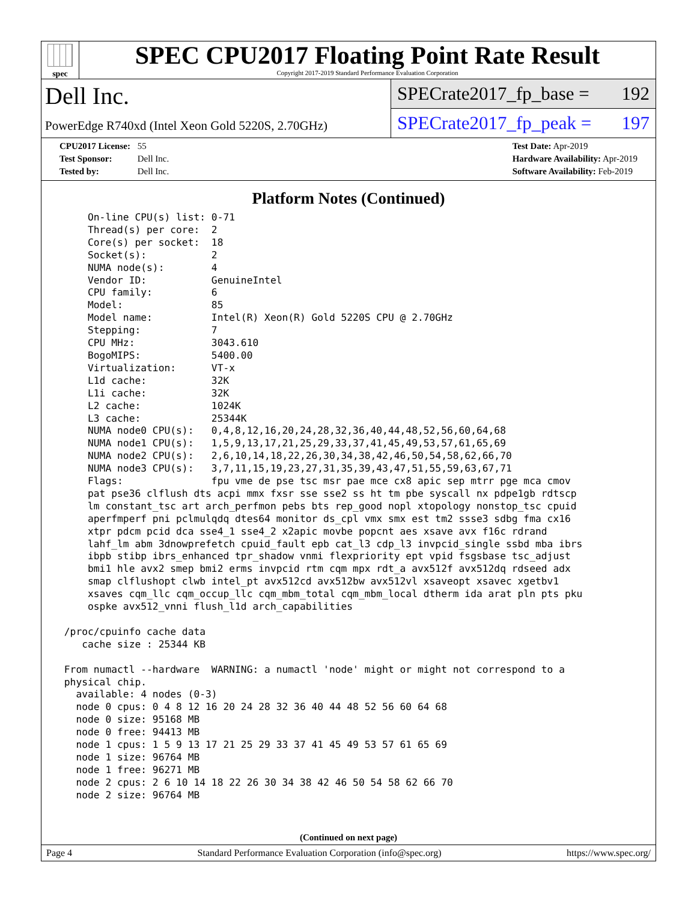spec
SPEC CPU2017 Floating Point Rate Result
Copyright 2017-2019 Standard Performance Evaluation Corporation
Dell Inc.
PowerEdge R740xd (Intel Xeon Gold 5220S, 2.70GHz)
SPECrate2017_fp_base = 192
SPECrate2017_fp_peak = 197
CPU2017 License: 55
Test Sponsor: Dell Inc.
Tested by: Dell Inc.
Test Date: Apr-2019
Hardware Availability: Apr-2019
Software Availability: Feb-2019
Platform Notes (Continued)
     On-line CPU(s) list: 0-71
     Thread(s) per core:  2
     Core(s) per socket:  18
     Socket(s):           2
     NUMA node(s):        4
     Vendor ID:           GenuineIntel
     CPU family:          6
     Model:               85
     Model name:          Intel(R) Xeon(R) Gold 5220S CPU @ 2.70GHz
     Stepping:            7
     CPU MHz:             3043.610
     BogoMIPS:            5400.00
     Virtualization:      VT-x
     L1d cache:           32K
     L1i cache:           32K
     L2 cache:            1024K
     L3 cache:            25344K
     NUMA node0 CPU(s):   0,4,8,12,16,20,24,28,32,36,40,44,48,52,56,60,64,68
     NUMA node1 CPU(s):   1,5,9,13,17,21,25,29,33,37,41,45,49,53,57,61,65,69
     NUMA node2 CPU(s):   2,6,10,14,18,22,26,30,34,38,42,46,50,54,58,62,66,70
     NUMA node3 CPU(s):   3,7,11,15,19,23,27,31,35,39,43,47,51,55,59,63,67,71
     Flags:               fpu vme de pse tsc msr pae mce cx8 apic sep mtrr pge mca cmov
     pat pse36 clflush dts acpi mmx fxsr sse sse2 ss ht tm pbe syscall nx pdpe1gb rdtscp
     lm constant_tsc art arch_perfmon pebs bts rep_good nopl xtopology nonstop_tsc cpuid
     aperfmperf pni pclmulqdq dtes64 monitor ds_cpl vmx smx est tm2 ssse3 sdbg fma cx16
     xtpr pdcm pcid dca sse4_1 sse4_2 x2apic movbe popcnt aes xsave avx f16c rdrand
     lahf_lm abm 3dnowprefetch cpuid_fault epb cat_l3 cdp_l3 invpcid_single ssbd mba ibrs
     ibpb stibp ibrs_enhanced tpr_shadow vnmi flexpriority ept vpid fsgsbase tsc_adjust
     bmi1 hle avx2 smep bmi2 erms invpcid rtm cqm mpx rdt_a avx512f avx512dq rdseed adx
     smap clflushopt clwb intel_pt avx512cd avx512bw avx512vl xsaveopt xsavec xgetbv1
     xsaves cqm_llc cqm_occup_llc cqm_mbm_total cqm_mbm_local dtherm ida arat pln pts pku
     ospke avx512_vnni flush_l1d arch_capabilities

 /proc/cpuinfo cache data
    cache size : 25344 KB

 From numactl --hardware  WARNING: a numactl 'node' might or might not correspond to a
 physical chip.
   available: 4 nodes (0-3)
   node 0 cpus: 0 4 8 12 16 20 24 28 32 36 40 44 48 52 56 60 64 68
   node 0 size: 95168 MB
   node 0 free: 94413 MB
   node 1 cpus: 1 5 9 13 17 21 25 29 33 37 41 45 49 53 57 61 65 69
   node 1 size: 96764 MB
   node 1 free: 96271 MB
   node 2 cpus: 2 6 10 14 18 22 26 30 34 38 42 46 50 54 58 62 66 70
   node 2 size: 96764 MB
(Continued on next page)
Page 4 Standard Performance Evaluation Corporation (info@spec.org) https://www.spec.org/